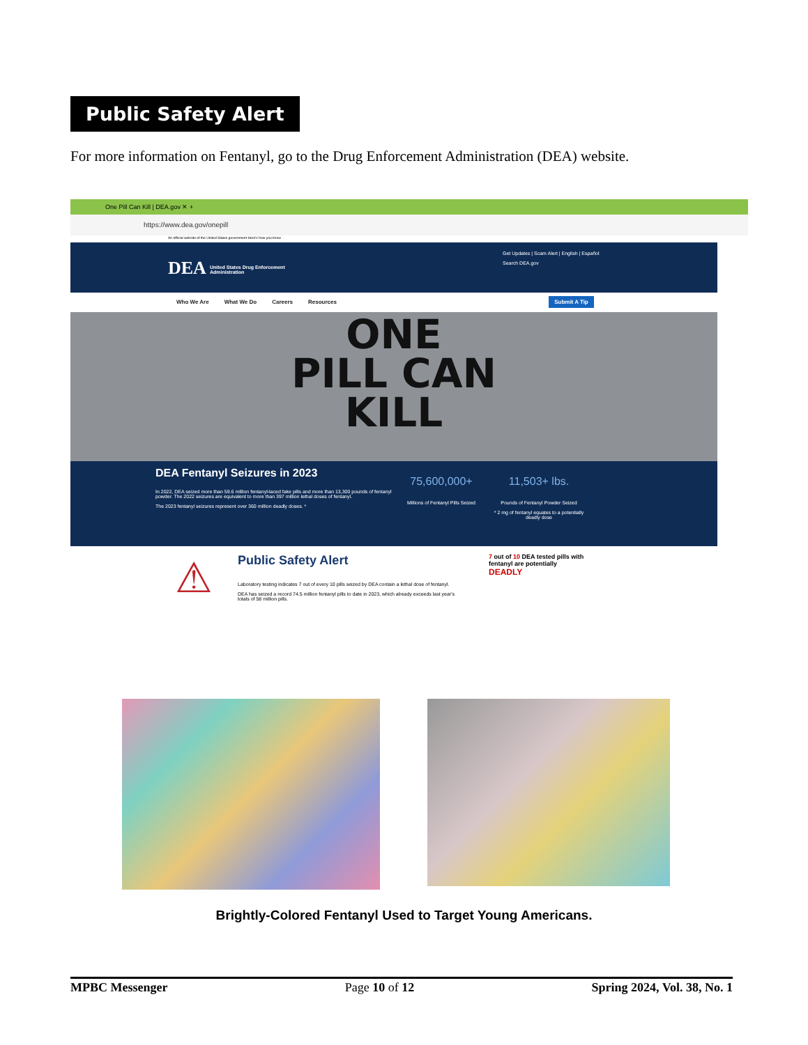Public Safety Alert
For more information on Fentanyl, go to the Drug Enforcement Administration (DEA) website.
One Pill Can Kill | DEA.gov ✕ +
https://www.dea.gov/onepill
An official website of the United States government Here's how you know
DEA United States Drug Enforcement Administration
Get Updates | Scam Alert | English | Español
Search DEA.gov
Who We Are What We Do Careers Resources Submit A Tip
ONE
PILL CAN
KILL
DEA Fentanyl Seizures in 2023
In 2022, DEA seized more than 59.6 million fentanyl-laced fake pills and more than 13,300 pounds of fentanyl powder. The 2022 seizures are equivalent to more than 397 million lethal doses of fentanyl.
The 2023 fentanyl seizures represent over 360 million deadly doses. *
75,600,000+
Millions of Fentanyl Pills Seized
11,503+ lbs.
Pounds of Fentanyl Powder Seized
* 2 mg of fentanyl equates to a potentially deadly dose
⚠
Public Safety Alert
Laboratory testing indicates 7 out of every 10 pills seized by DEA contain a lethal dose of fentanyl.
DEA has seized a record 74.5 million fentanyl pills to date in 2023, which already exceeds last year's totals of 58 million pills.
7 out of 10 DEA tested pills with fentanyl are potentially
DEADLY
Brightly-Colored Fentanyl Used to Target Young Americans.
MPBC Messenger Page 10 of 12 Spring 2024, Vol. 38, No. 1